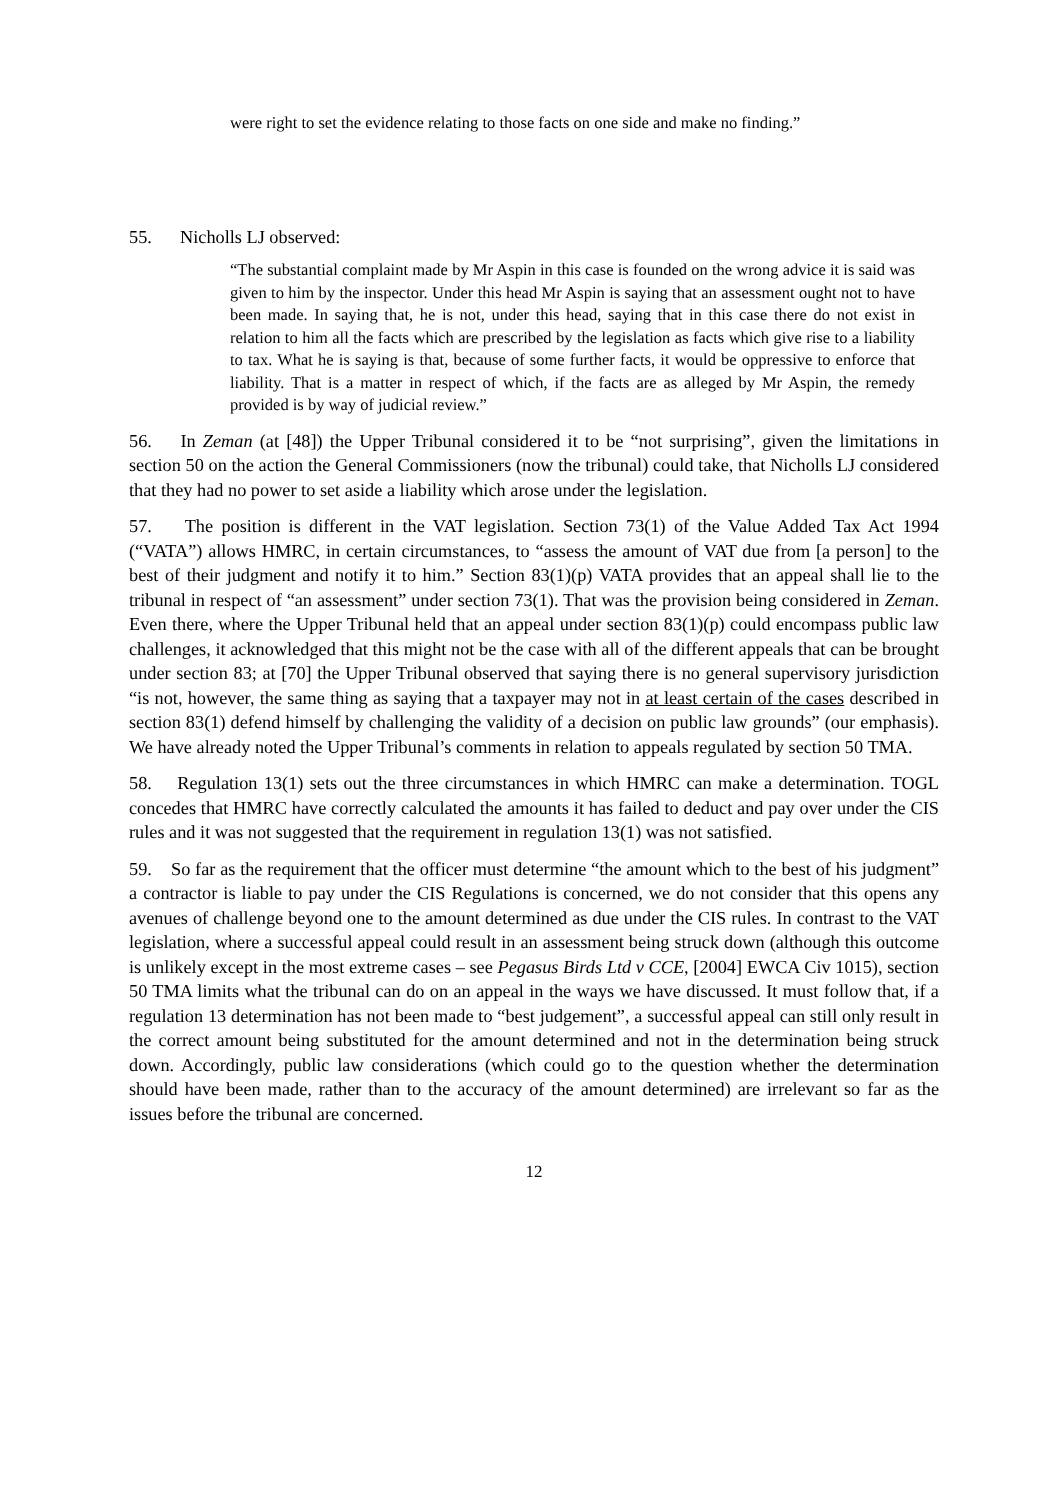were right to set the evidence relating to those facts on one side and make no finding.”
55. Nicholls LJ observed:
“The substantial complaint made by Mr Aspin in this case is founded on the wrong advice it is said was given to him by the inspector. Under this head Mr Aspin is saying that an assessment ought not to have been made. In saying that, he is not, under this head, saying that in this case there do not exist in relation to him all the facts which are prescribed by the legislation as facts which give rise to a liability to tax. What he is saying is that, because of some further facts, it would be oppressive to enforce that liability. That is a matter in respect of which, if the facts are as alleged by Mr Aspin, the remedy provided is by way of judicial review.”
56. In Zeman (at [48]) the Upper Tribunal considered it to be “not surprising”, given the limitations in section 50 on the action the General Commissioners (now the tribunal) could take, that Nicholls LJ considered that they had no power to set aside a liability which arose under the legislation.
57. The position is different in the VAT legislation. Section 73(1) of the Value Added Tax Act 1994 (“VATA”) allows HMRC, in certain circumstances, to “assess the amount of VAT due from [a person] to the best of their judgment and notify it to him.” Section 83(1)(p) VATA provides that an appeal shall lie to the tribunal in respect of “an assessment” under section 73(1). That was the provision being considered in Zeman. Even there, where the Upper Tribunal held that an appeal under section 83(1)(p) could encompass public law challenges, it acknowledged that this might not be the case with all of the different appeals that can be brought under section 83; at [70] the Upper Tribunal observed that saying there is no general supervisory jurisdiction “is not, however, the same thing as saying that a taxpayer may not in at least certain of the cases described in section 83(1) defend himself by challenging the validity of a decision on public law grounds” (our emphasis). We have already noted the Upper Tribunal’s comments in relation to appeals regulated by section 50 TMA.
58. Regulation 13(1) sets out the three circumstances in which HMRC can make a determination. TOGL concedes that HMRC have correctly calculated the amounts it has failed to deduct and pay over under the CIS rules and it was not suggested that the requirement in regulation 13(1) was not satisfied.
59. So far as the requirement that the officer must determine “the amount which to the best of his judgment” a contractor is liable to pay under the CIS Regulations is concerned, we do not consider that this opens any avenues of challenge beyond one to the amount determined as due under the CIS rules. In contrast to the VAT legislation, where a successful appeal could result in an assessment being struck down (although this outcome is unlikely except in the most extreme cases – see Pegasus Birds Ltd v CCE, [2004] EWCA Civ 1015), section 50 TMA limits what the tribunal can do on an appeal in the ways we have discussed. It must follow that, if a regulation 13 determination has not been made to “best judgement”, a successful appeal can still only result in the correct amount being substituted for the amount determined and not in the determination being struck down. Accordingly, public law considerations (which could go to the question whether the determination should have been made, rather than to the accuracy of the amount determined) are irrelevant so far as the issues before the tribunal are concerned.
12